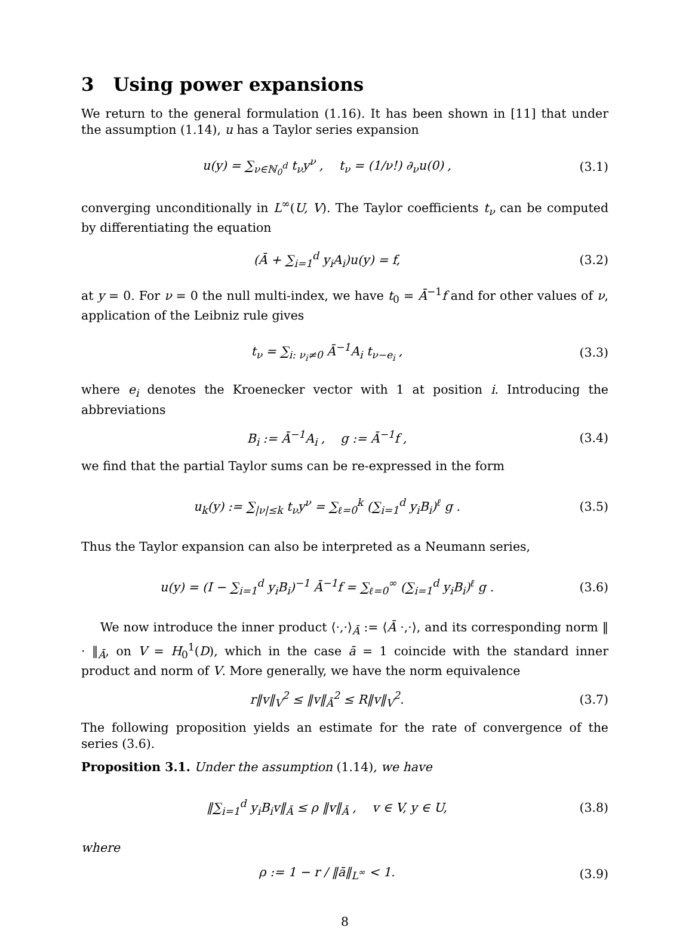3 Using power expansions
We return to the general formulation (1.16). It has been shown in [11] that under the assumption (1.14), u has a Taylor series expansion
u(y) = ∑<sub>ν∈ℕ<sub>0</sub><sup>d</sup></sub> t<sub>ν</sub>y<sup>ν</sup> , t<sub>ν</sub> = (1/ν!) ∂<sub>ν</sub>u(0) ,
(3.1)
converging unconditionally in L<sup>∞</sup>(U, V). The Taylor coefficients t<sub>ν</sub> can be computed by differentiating the equation
(Ā + ∑<sub>i=1</sub><sup>d</sup> y<sub>i</sub>A<sub>i</sub>)u(y) = f,
(3.2)
at y = 0. For ν = 0 the null multi-index, we have t<sub>0</sub> = Ā<sup>−1</sup>f and for other values of ν, application of the Leibniz rule gives
t<sub>ν</sub> = ∑<sub>i: ν<sub>i</sub>≠0</sub> Ā<sup>−1</sup>A<sub>i</sub> t<sub>ν−e<sub>i</sub></sub> ,
(3.3)
where e<sub>i</sub> denotes the Kroenecker vector with 1 at position i. Introducing the abbreviations
B<sub>i</sub> := Ā<sup>−1</sup>A<sub>i</sub> , g := Ā<sup>−1</sup>f ,
(3.4)
we find that the partial Taylor sums can be re-expressed in the form
u<sub>k</sub>(y) := ∑<sub>|ν|≤k</sub> t<sub>ν</sub>y<sup>ν</sup> = ∑<sub>ℓ=0</sub><sup>k</sup> (∑<sub>i=1</sub><sup>d</sup> y<sub>i</sub>B<sub>i</sub>)<sup>ℓ</sup> g .
(3.5)
Thus the Taylor expansion can also be interpreted as a Neumann series,
u(y) = (I − ∑<sub>i=1</sub><sup>d</sup> y<sub>i</sub>B<sub>i</sub>)<sup>−1</sup> Ā<sup>−1</sup>f = ∑<sub>ℓ=0</sub><sup>∞</sup> (∑<sub>i=1</sub><sup>d</sup> y<sub>i</sub>B<sub>i</sub>)<sup>ℓ</sup> g .
(3.6)
We now introduce the inner product ⟨·,·⟩<sub>Ā</sub> := ⟨Ā ·,·⟩, and its corresponding norm ‖ · ‖<sub>Ā</sub>, on V = H<sub>0</sub><sup>1</sup>(D), which in the case ā = 1 coincide with the standard inner product and norm of V. More generally, we have the norm equivalence
r‖v‖<sub>V</sub><sup>2</sup> ≤ ‖v‖<sub>Ā</sub><sup>2</sup> ≤ R‖v‖<sub>V</sub><sup>2</sup>.
(3.7)
The following proposition yields an estimate for the rate of convergence of the series (3.6).
Proposition 3.1. Under the assumption (1.14), we have
‖∑<sub>i=1</sub><sup>d</sup> y<sub>i</sub>B<sub>i</sub>v‖<sub>Ā</sub> ≤ ρ ‖v‖<sub>Ā</sub> , v ∈ V, y ∈ U,
(3.8)
where
ρ := 1 − r / ‖ā‖<sub>L<sup>∞</sup></sub> < 1.
(3.9)
8